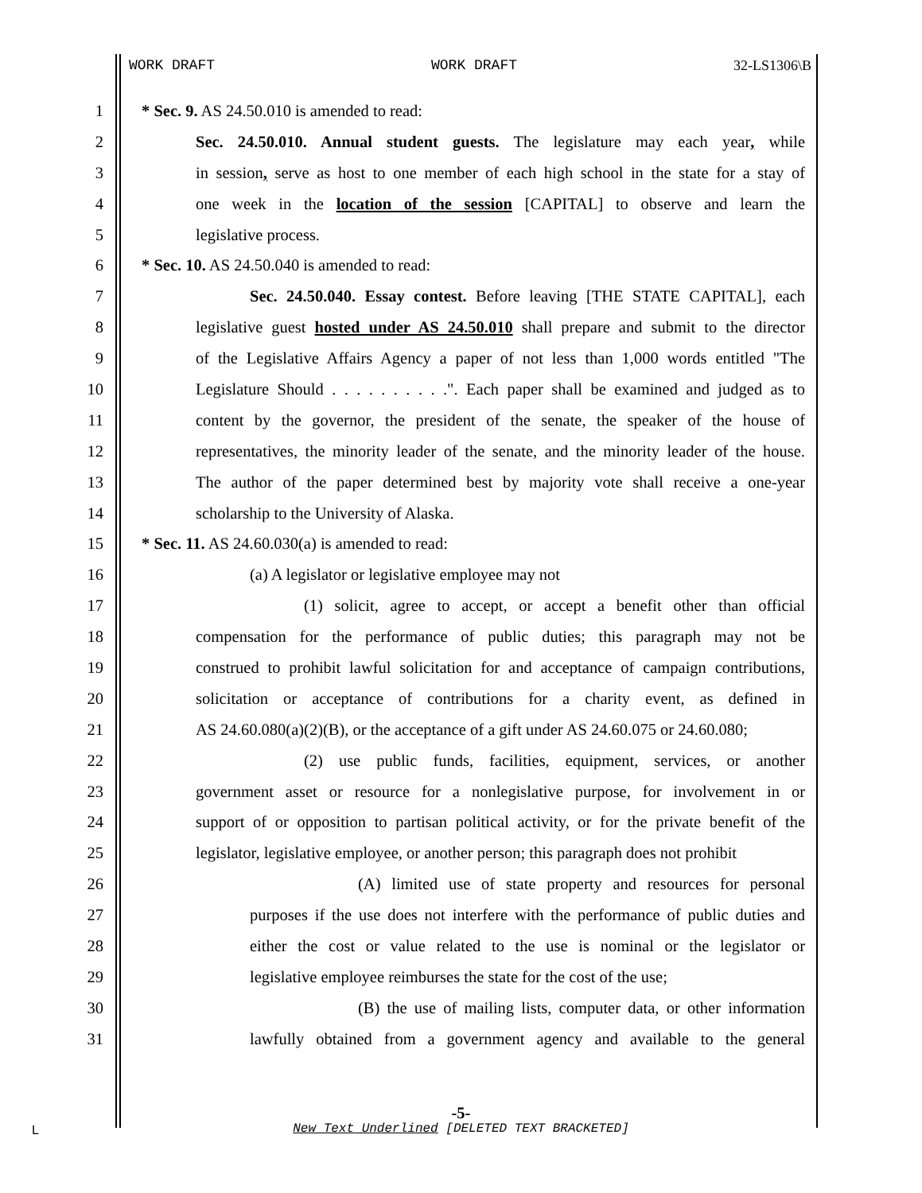WORK DRAFT WORK DRAFT 32-LS1306\B
1 * Sec. 9. AS 24.50.010 is amended to read:
2 Sec. 24.50.010. Annual student guests. The legislature may each year, while
3 in session, serve as host to one member of each high school in the state for a stay of
4 one week in the location of the session [CAPITAL] to observe and learn the
5 legislative process.
6 * Sec. 10. AS 24.50.040 is amended to read:
7 Sec. 24.50.040. Essay contest. Before leaving [THE STATE CAPITAL], each
8 legislative guest hosted under AS 24.50.010 shall prepare and submit to the director
9 of the Legislative Affairs Agency a paper of not less than 1,000 words entitled "The
10 Legislature Should . . . . . . . . . .". Each paper shall be examined and judged as to
11 content by the governor, the president of the senate, the speaker of the house of
12 representatives, the minority leader of the senate, and the minority leader of the house.
13 The author of the paper determined best by majority vote shall receive a one-year
14 scholarship to the University of Alaska.
15 * Sec. 11. AS 24.60.030(a) is amended to read:
16 (a) A legislator or legislative employee may not
17 (1) solicit, agree to accept, or accept a benefit other than official
18 compensation for the performance of public duties; this paragraph may not be
19 construed to prohibit lawful solicitation for and acceptance of campaign contributions,
20 solicitation or acceptance of contributions for a charity event, as defined in
21 AS 24.60.080(a)(2)(B), or the acceptance of a gift under AS 24.60.075 or 24.60.080;
22 (2) use public funds, facilities, equipment, services, or another
23 government asset or resource for a nonlegislative purpose, for involvement in or
24 support of or opposition to partisan political activity, or for the private benefit of the
25 legislator, legislative employee, or another person; this paragraph does not prohibit
26 (A) limited use of state property and resources for personal
27 purposes if the use does not interfere with the performance of public duties and
28 either the cost or value related to the use is nominal or the legislator or
29 legislative employee reimburses the state for the cost of the use;
30 (B) the use of mailing lists, computer data, or other information
31 lawfully obtained from a government agency and available to the general
-5-
L
New Text Underlined [DELETED TEXT BRACKETED]